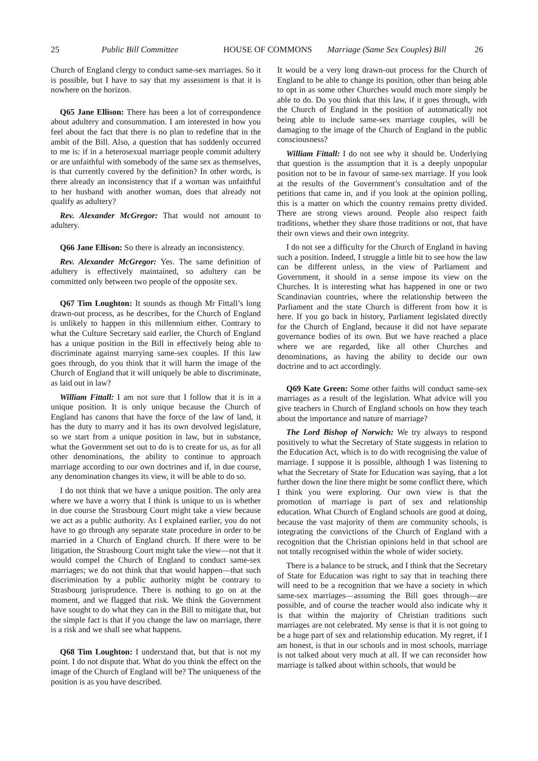25 Public Bill Committee HOUSE OF COMMONS Marriage (Same Sex Couples) Bill 26
Church of England clergy to conduct same-sex marriages. So it is possible, but I have to say that my assessment is that it is nowhere on the horizon.
Q65 Jane Ellison: There has been a lot of correspondence about adultery and consummation. I am interested in how you feel about the fact that there is no plan to redefine that in the ambit of the Bill. Also, a question that has suddenly occurred to me is: if in a heterosexual marriage people commit adultery or are unfaithful with somebody of the same sex as themselves, is that currently covered by the definition? In other words, is there already an inconsistency that if a woman was unfaithful to her husband with another woman, does that already not qualify as adultery?
Rev. Alexander McGregor: That would not amount to adultery.
Q66 Jane Ellison: So there is already an inconsistency.
Rev. Alexander McGregor: Yes. The same definition of adultery is effectively maintained, so adultery can be committed only between two people of the opposite sex.
Q67 Tim Loughton: It sounds as though Mr Fittall’s long drawn-out process, as he describes, for the Church of England is unlikely to happen in this millennium either. Contrary to what the Culture Secretary said earlier, the Church of England has a unique position in the Bill in effectively being able to discriminate against marrying same-sex couples. If this law goes through, do you think that it will harm the image of the Church of England that it will uniquely be able to discriminate, as laid out in law?
William Fittall: I am not sure that I follow that it is in a unique position. It is only unique because the Church of England has canons that have the force of the law of land, it has the duty to marry and it has its own devolved legislature, so we start from a unique position in law, but in substance, what the Government set out to do is to create for us, as for all other denominations, the ability to continue to approach marriage according to our own doctrines and if, in due course, any denomination changes its view, it will be able to do so.
I do not think that we have a unique position. The only area where we have a worry that I think is unique to us is whether in due course the Strasbourg Court might take a view because we act as a public authority. As I explained earlier, you do not have to go through any separate state procedure in order to be married in a Church of England church. If there were to be litigation, the Strasbourg Court might take the view—not that it would compel the Church of England to conduct same-sex marriages; we do not think that that would happen—that such discrimination by a public authority might be contrary to Strasbourg jurisprudence. There is nothing to go on at the moment, and we flagged that risk. We think the Government have sought to do what they can in the Bill to mitigate that, but the simple fact is that if you change the law on marriage, there is a risk and we shall see what happens.
Q68 Tim Loughton: I understand that, but that is not my point. I do not dispute that. What do you think the effect on the image of the Church of England will be? The uniqueness of the position is as you have described.
It would be a very long drawn-out process for the Church of England to be able to change its position, other than being able to opt in as some other Churches would much more simply be able to do. Do you think that this law, if it goes through, with the Church of England in the position of automatically not being able to include same-sex marriage couples, will be damaging to the image of the Church of England in the public consciousness?
William Fittall: I do not see why it should be. Underlying that question is the assumption that it is a deeply unpopular position not to be in favour of same-sex marriage. If you look at the results of the Government’s consultation and of the petitions that came in, and if you look at the opinion polling, this is a matter on which the country remains pretty divided. There are strong views around. People also respect faith traditions, whether they share those traditions or not, that have their own views and their own integrity.
I do not see a difficulty for the Church of England in having such a position. Indeed, I struggle a little bit to see how the law can be different unless, in the view of Parliament and Government, it should in a sense impose its view on the Churches. It is interesting what has happened in one or two Scandinavian countries, where the relationship between the Parliament and the state Church is different from how it is here. If you go back in history, Parliament legislated directly for the Church of England, because it did not have separate governance bodies of its own. But we have reached a place where we are regarded, like all other Churches and denominations, as having the ability to decide our own doctrine and to act accordingly.
Q69 Kate Green: Some other faiths will conduct same-sex marriages as a result of the legislation. What advice will you give teachers in Church of England schools on how they teach about the importance and nature of marriage?
The Lord Bishop of Norwich: We try always to respond positively to what the Secretary of State suggests in relation to the Education Act, which is to do with recognising the value of marriage. I suppose it is possible, although I was listening to what the Secretary of State for Education was saying, that a lot further down the line there might be some conflict there, which I think you were exploring. Our own view is that the promotion of marriage is part of sex and relationship education. What Church of England schools are good at doing, because the vast majority of them are community schools, is integrating the convictions of the Church of England with a recognition that the Christian opinions held in that school are not totally recognised within the whole of wider society.
There is a balance to be struck, and I think that the Secretary of State for Education was right to say that in teaching there will need to be a recognition that we have a society in which same-sex marriages—assuming the Bill goes through—are possible, and of course the teacher would also indicate why it is that within the majority of Christian traditions such marriages are not celebrated. My sense is that it is not going to be a huge part of sex and relationship education. My regret, if I am honest, is that in our schools and in most schools, marriage is not talked about very much at all. If we can reconsider how marriage is talked about within schools, that would be